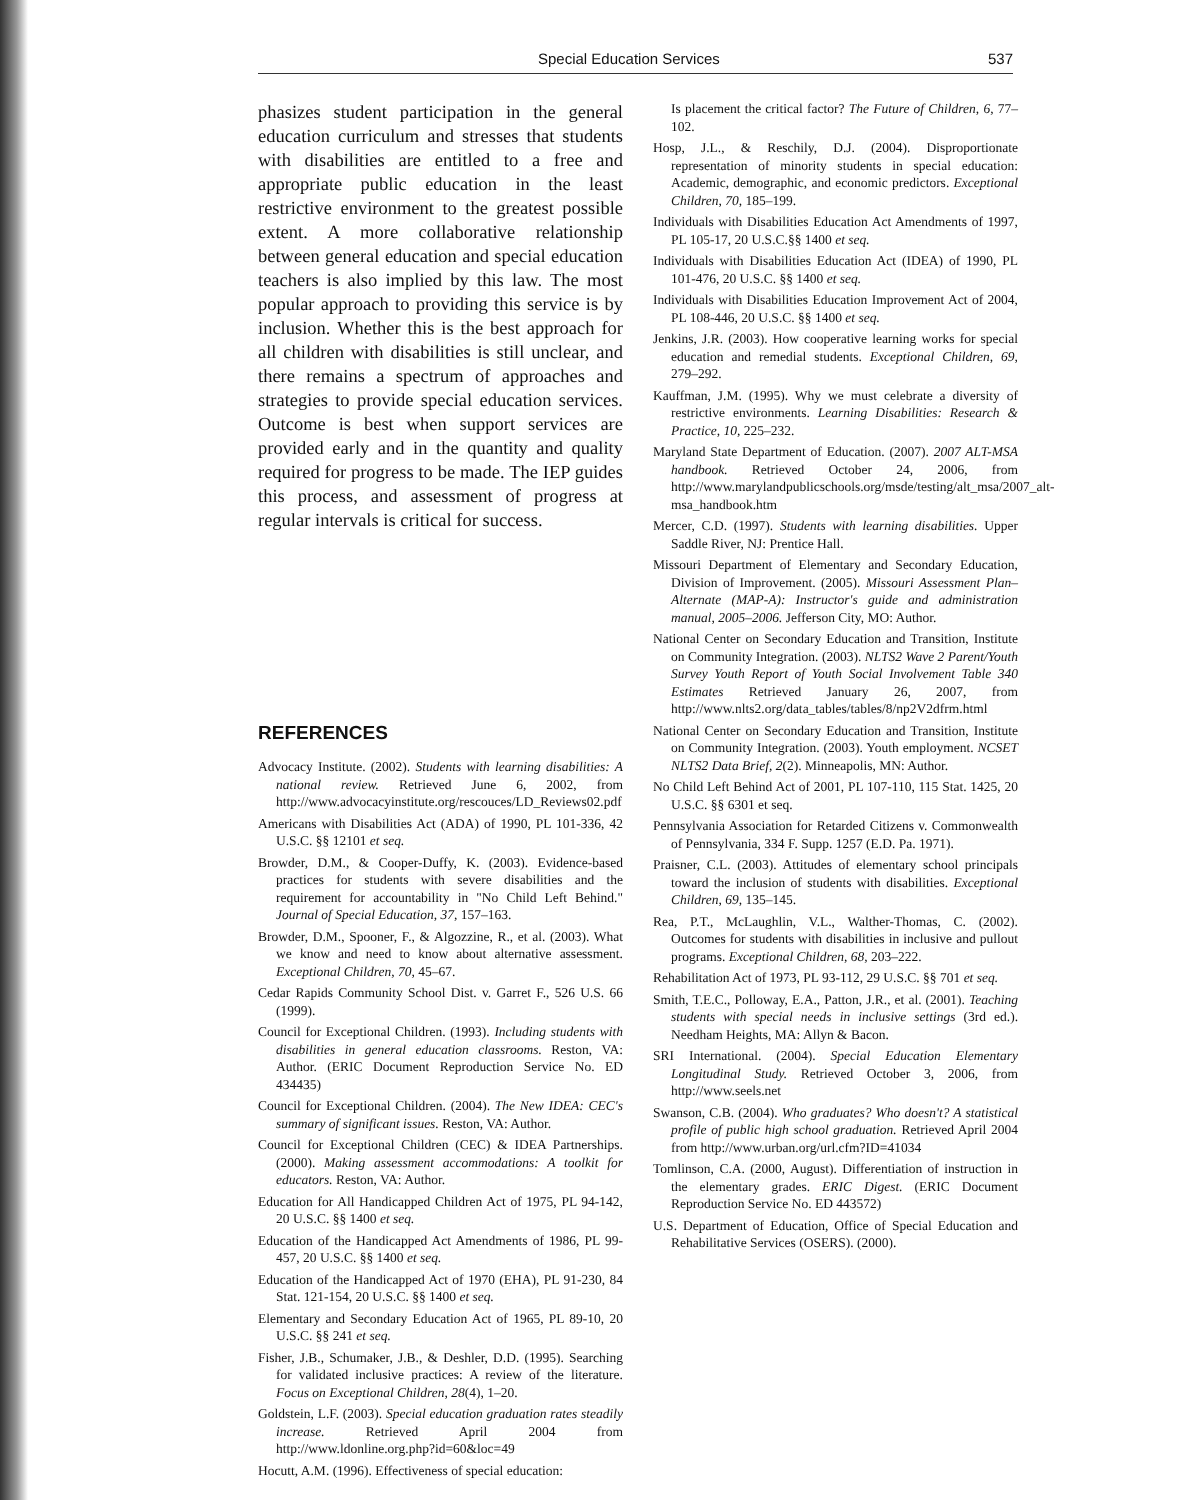Special Education Services 537
phasizes student participation in the general education curriculum and stresses that students with disabilities are entitled to a free and appropriate public education in the least restrictive environment to the greatest possible extent. A more collaborative relationship between general education and special education teachers is also implied by this law. The most popular approach to providing this service is by inclusion. Whether this is the best approach for all children with disabilities is still unclear, and there remains a spectrum of approaches and strategies to provide special education services. Outcome is best when support services are provided early and in the quantity and quality required for progress to be made. The IEP guides this process, and assessment of progress at regular intervals is critical for success.
REFERENCES
Advocacy Institute. (2002). Students with learning disabilities: A national review. Retrieved June 6, 2002, from http://www.advocacyinstitute.org/rescouces/LD_Reviews02.pdf
Americans with Disabilities Act (ADA) of 1990, PL 101-336, 42 U.S.C. §§ 12101 et seq.
Browder, D.M., & Cooper-Duffy, K. (2003). Evidence-based practices for students with severe disabilities and the requirement for accountability in "No Child Left Behind." Journal of Special Education, 37, 157–163.
Browder, D.M., Spooner, F., & Algozzine, R., et al. (2003). What we know and need to know about alternative assessment. Exceptional Children, 70, 45–67.
Cedar Rapids Community School Dist. v. Garret F., 526 U.S. 66 (1999).
Council for Exceptional Children. (1993). Including students with disabilities in general education classrooms. Reston, VA: Author. (ERIC Document Reproduction Service No. ED 434435)
Council for Exceptional Children. (2004). The New IDEA: CEC's summary of significant issues. Reston, VA: Author.
Council for Exceptional Children (CEC) & IDEA Partnerships. (2000). Making assessment accommodations: A toolkit for educators. Reston, VA: Author.
Education for All Handicapped Children Act of 1975, PL 94-142, 20 U.S.C. §§ 1400 et seq.
Education of the Handicapped Act Amendments of 1986, PL 99-457, 20 U.S.C. §§ 1400 et seq.
Education of the Handicapped Act of 1970 (EHA), PL 91-230, 84 Stat. 121-154, 20 U.S.C. §§ 1400 et seq.
Elementary and Secondary Education Act of 1965, PL 89-10, 20 U.S.C. §§ 241 et seq.
Fisher, J.B., Schumaker, J.B., & Deshler, D.D. (1995). Searching for validated inclusive practices: A review of the literature. Focus on Exceptional Children, 28(4), 1–20.
Goldstein, L.F. (2003). Special education graduation rates steadily increase. Retrieved April 2004 from http://www.ldonline.org.php?id=60&loc=49
Hocutt, A.M. (1996). Effectiveness of special education:
Is placement the critical factor? The Future of Children, 6, 77–102.
Hosp, J.L., & Reschily, D.J. (2004). Disproportionate representation of minority students in special education: Academic, demographic, and economic predictors. Exceptional Children, 70, 185–199.
Individuals with Disabilities Education Act Amendments of 1997, PL 105-17, 20 U.S.C.§§ 1400 et seq.
Individuals with Disabilities Education Act (IDEA) of 1990, PL 101-476, 20 U.S.C. §§ 1400 et seq.
Individuals with Disabilities Education Improvement Act of 2004, PL 108-446, 20 U.S.C. §§ 1400 et seq.
Jenkins, J.R. (2003). How cooperative learning works for special education and remedial students. Exceptional Children, 69, 279–292.
Kauffman, J.M. (1995). Why we must celebrate a diversity of restrictive environments. Learning Disabilities: Research & Practice, 10, 225–232.
Maryland State Department of Education. (2007). 2007 ALT-MSA handbook. Retrieved October 24, 2006, from http://www.marylandpublicschools.org/msde/testing/alt_msa/2007_alt-msa_handbook.htm
Mercer, C.D. (1997). Students with learning disabilities. Upper Saddle River, NJ: Prentice Hall.
Missouri Department of Elementary and Secondary Education, Division of Improvement. (2005). Missouri Assessment Plan–Alternate (MAP-A): Instructor's guide and administration manual, 2005–2006. Jefferson City, MO: Author.
National Center on Secondary Education and Transition, Institute on Community Integration. (2003). NLTS2 Wave 2 Parent/Youth Survey Youth Report of Youth Social Involvement Table 340 Estimates Retrieved January 26, 2007, from http://www.nlts2.org/data_tables/tables/8/np2V2dfrm.html
National Center on Secondary Education and Transition, Institute on Community Integration. (2003). Youth employment. NCSET NLTS2 Data Brief, 2(2). Minneapolis, MN: Author.
No Child Left Behind Act of 2001, PL 107-110, 115 Stat. 1425, 20 U.S.C. §§ 6301 et seq.
Pennsylvania Association for Retarded Citizens v. Commonwealth of Pennsylvania, 334 F. Supp. 1257 (E.D. Pa. 1971).
Praisner, C.L. (2003). Attitudes of elementary school principals toward the inclusion of students with disabilities. Exceptional Children, 69, 135–145.
Rea, P.T., McLaughlin, V.L., Walther-Thomas, C. (2002). Outcomes for students with disabilities in inclusive and pullout programs. Exceptional Children, 68, 203–222.
Rehabilitation Act of 1973, PL 93-112, 29 U.S.C. §§ 701 et seq.
Smith, T.E.C., Polloway, E.A., Patton, J.R., et al. (2001). Teaching students with special needs in inclusive settings (3rd ed.). Needham Heights, MA: Allyn & Bacon.
SRI International. (2004). Special Education Elementary Longitudinal Study. Retrieved October 3, 2006, from http://www.seels.net
Swanson, C.B. (2004). Who graduates? Who doesn't? A statistical profile of public high school graduation. Retrieved April 2004 from http://www.urban.org/url.cfm?ID=41034
Tomlinson, C.A. (2000, August). Differentiation of instruction in the elementary grades. ERIC Digest. (ERIC Document Reproduction Service No. ED 443572)
U.S. Department of Education, Office of Special Education and Rehabilitative Services (OSERS). (2000).